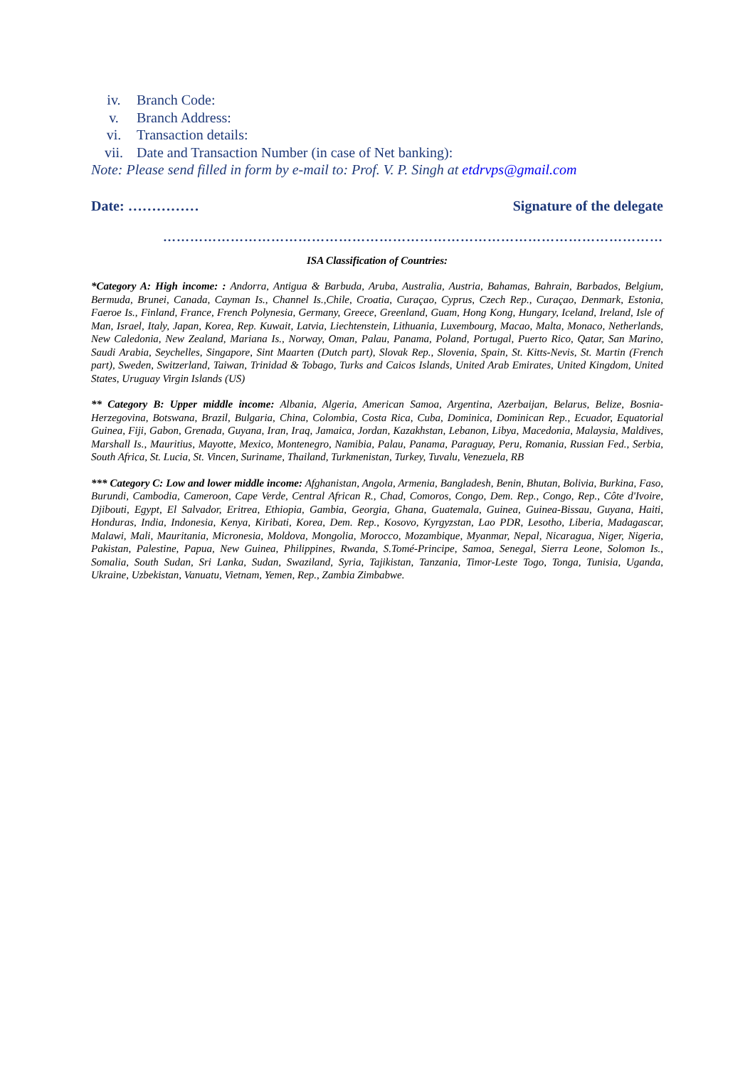iv. Branch Code:
v. Branch Address:
vi. Transaction details:
vii. Date and Transaction Number (in case of Net banking):
Note: Please send filled in form by e-mail to: Prof. V. P. Singh at etdrvps@gmail.com
Date: …………… Signature of the delegate
…………………………………………………………………………………………………
ISA Classification of Countries:
*Category A: High income: : Andorra, Antigua & Barbuda, Aruba, Australia, Austria, Bahamas, Bahrain, Barbados, Belgium, Bermuda, Brunei, Canada, Cayman Is., Channel Is.,Chile, Croatia, Curaçao, Cyprus, Czech Rep., Curaçao, Denmark, Estonia, Faeroe Is., Finland, France, French Polynesia, Germany, Greece, Greenland, Guam, Hong Kong, Hungary, Iceland, Ireland, Isle of Man, Israel, Italy, Japan, Korea, Rep. Kuwait, Latvia, Liechtenstein, Lithuania, Luxembourg, Macao, Malta, Monaco, Netherlands, New Caledonia, New Zealand, Mariana Is., Norway, Oman, Palau, Panama, Poland, Portugal, Puerto Rico, Qatar, San Marino, Saudi Arabia, Seychelles, Singapore, Sint Maarten (Dutch part), Slovak Rep., Slovenia, Spain, St. Kitts-Nevis, St. Martin (French part), Sweden, Switzerland, Taiwan, Trinidad & Tobago, Turks and Caicos Islands, United Arab Emirates, United Kingdom, United States, Uruguay Virgin Islands (US)
** Category B: Upper middle income: Albania, Algeria, American Samoa, Argentina, Azerbaijan, Belarus, Belize, Bosnia-Herzegovina, Botswana, Brazil, Bulgaria, China, Colombia, Costa Rica, Cuba, Dominica, Dominican Rep., Ecuador, Equatorial Guinea, Fiji, Gabon, Grenada, Guyana, Iran, Iraq, Jamaica, Jordan, Kazakhstan, Lebanon, Libya, Macedonia, Malaysia, Maldives, Marshall Is., Mauritius, Mayotte, Mexico, Montenegro, Namibia, Palau, Panama, Paraguay, Peru, Romania, Russian Fed., Serbia, South Africa, St. Lucia, St. Vincen, Suriname, Thailand, Turkmenistan, Turkey, Tuvalu, Venezuela, RB
*** Category C: Low and lower middle income: Afghanistan, Angola, Armenia, Bangladesh, Benin, Bhutan, Bolivia, Burkina, Faso, Burundi, Cambodia, Cameroon, Cape Verde, Central African R., Chad, Comoros, Congo, Dem. Rep., Congo, Rep., Côte d'Ivoire, Djibouti, Egypt, El Salvador, Eritrea, Ethiopia, Gambia, Georgia, Ghana, Guatemala, Guinea, Guinea-Bissau, Guyana, Haiti, Honduras, India, Indonesia, Kenya, Kiribati, Korea, Dem. Rep., Kosovo, Kyrgyzstan, Lao PDR, Lesotho, Liberia, Madagascar, Malawi, Mali, Mauritania, Micronesia, Moldova, Mongolia, Morocco, Mozambique, Myanmar, Nepal, Nicaragua, Niger, Nigeria, Pakistan, Palestine, Papua, New Guinea, Philippines, Rwanda, S.Tomé-Principe, Samoa, Senegal, Sierra Leone, Solomon Is., Somalia, South Sudan, Sri Lanka, Sudan, Swaziland, Syria, Tajikistan, Tanzania, Timor-Leste Togo, Tonga, Tunisia, Uganda, Ukraine, Uzbekistan, Vanuatu, Vietnam, Yemen, Rep., Zambia Zimbabwe.